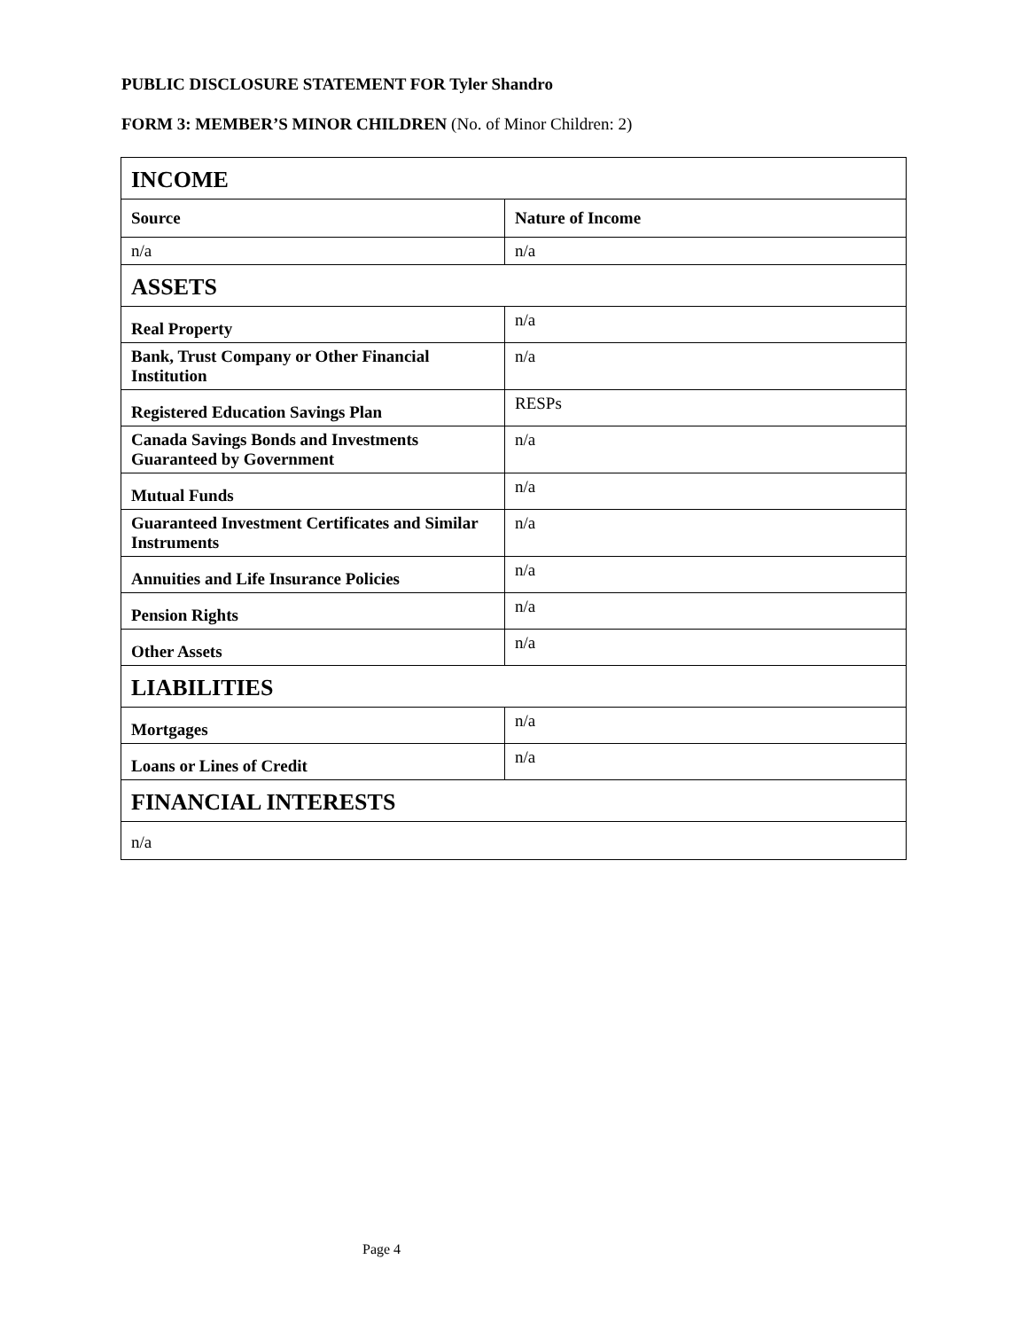PUBLIC DISCLOSURE STATEMENT FOR Tyler Shandro
FORM 3: MEMBER’S MINOR CHILDREN (No. of Minor Children: 2)
| INCOME | |
| Source | Nature of Income |
| n/a | n/a |
| ASSETS | |
| Real Property | n/a |
| Bank, Trust Company or Other Financial Institution | n/a |
| Registered Education Savings Plan | RESPs |
| Canada Savings Bonds and Investments Guaranteed by Government | n/a |
| Mutual Funds | n/a |
| Guaranteed Investment Certificates and Similar Instruments | n/a |
| Annuities and Life Insurance Policies | n/a |
| Pension Rights | n/a |
| Other Assets | n/a |
| LIABILITIES | |
| Mortgages | n/a |
| Loans or Lines of Credit | n/a |
| FINANCIAL INTERESTS | |
| n/a | |
Page 4